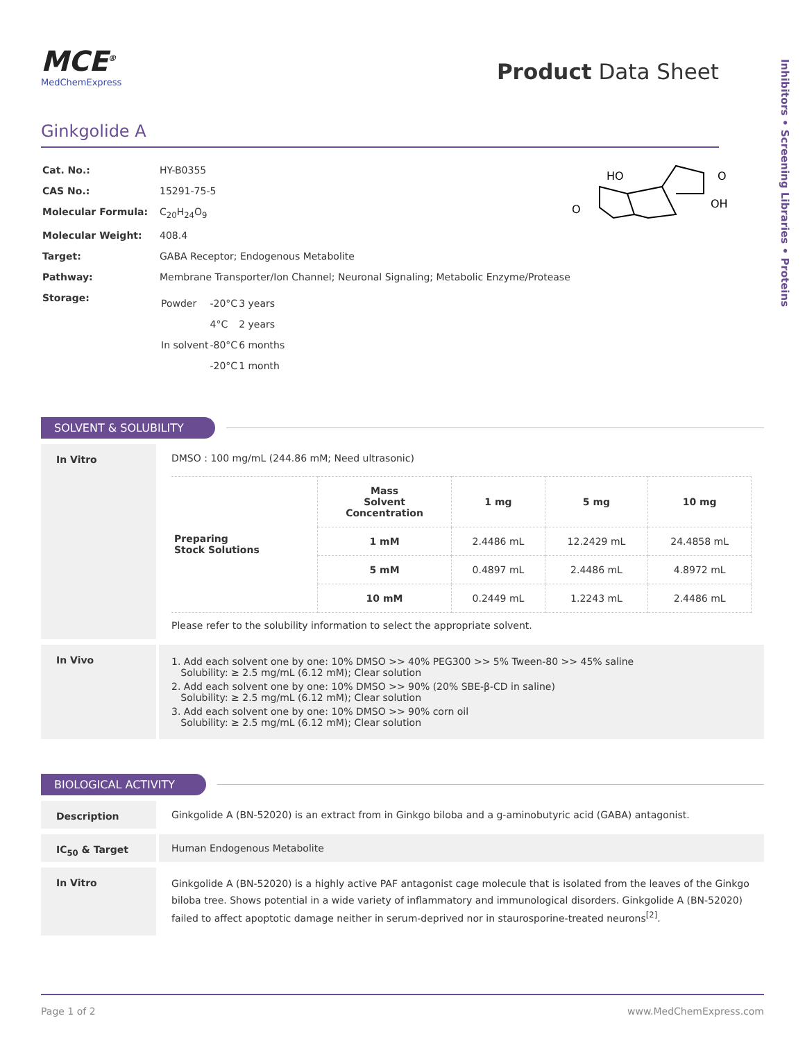Inhibitors • Screening Libraries • Proteins
MCE<sup>®</sup>
MedChemExpress
Product Data Sheet
Ginkgolide A
| Cat. No.: | HY-B0355 |
| CAS No.: | 15291-75-5 |
| Molecular Formula: | C<sub>20</sub>H<sub>24</sub>O<sub>9</sub> |
| Molecular Weight: | 408.4 |
| Target: | GABA Receptor; Endogenous Metabolite |
| Pathway: | Membrane Transporter/Ion Channel; Neuronal Signaling; Metabolic Enzyme/Protease |
| Storage: | / Powder / -20°C / 3 years / / / 4°C / 2 years / / In solvent / -80°C / 6 months / / / -20°C / 1 month / |
HO
O
OH
O
SOLVENT & SOLUBILITY
In Vitro DMSO : 100 mg/mL (244.86 mM; Need ultrasonic)
| Preparing Stock Solutions | Mass Solvent Concentration | 1 mg | 5 mg | 10 mg |
| | 1 mM | 2.4486 mL | 12.2429 mL | 24.4858 mL |
| | 5 mM | 0.4897 mL | 2.4486 mL | 4.8972 mL |
| | 10 mM | 0.2449 mL | 1.2243 mL | 2.4486 mL |
Please refer to the solubility information to select the appropriate solvent.
In Vivo 1. Add each solvent one by one: 10% DMSO >> 40% PEG300 >> 5% Tween-80 >> 45% saline
Solubility: ≥ 2.5 mg/mL (6.12 mM); Clear solution
2. Add each solvent one by one: 10% DMSO >> 90% (20% SBE-β-CD in saline)
Solubility: ≥ 2.5 mg/mL (6.12 mM); Clear solution
3. Add each solvent one by one: 10% DMSO >> 90% corn oil
Solubility: ≥ 2.5 mg/mL (6.12 mM); Clear solution
BIOLOGICAL ACTIVITY
Description Ginkgolide A (BN-52020) is an extract from in Ginkgo biloba and a g-aminobutyric acid (GABA) antagonist.
IC<sub>50</sub> & Target Human Endogenous Metabolite
In Vitro
Ginkgolide A (BN-52020) is a highly active PAF antagonist cage molecule that is isolated from the leaves of the Ginkgo biloba tree. Shows potential in a wide variety of inflammatory and immunological disorders. Ginkgolide A (BN-52020) failed to affect apoptotic damage neither in serum-deprived nor in staurosporine-treated neurons<sup>[2]</sup>.
Page 1 of 2 www.MedChemExpress.com